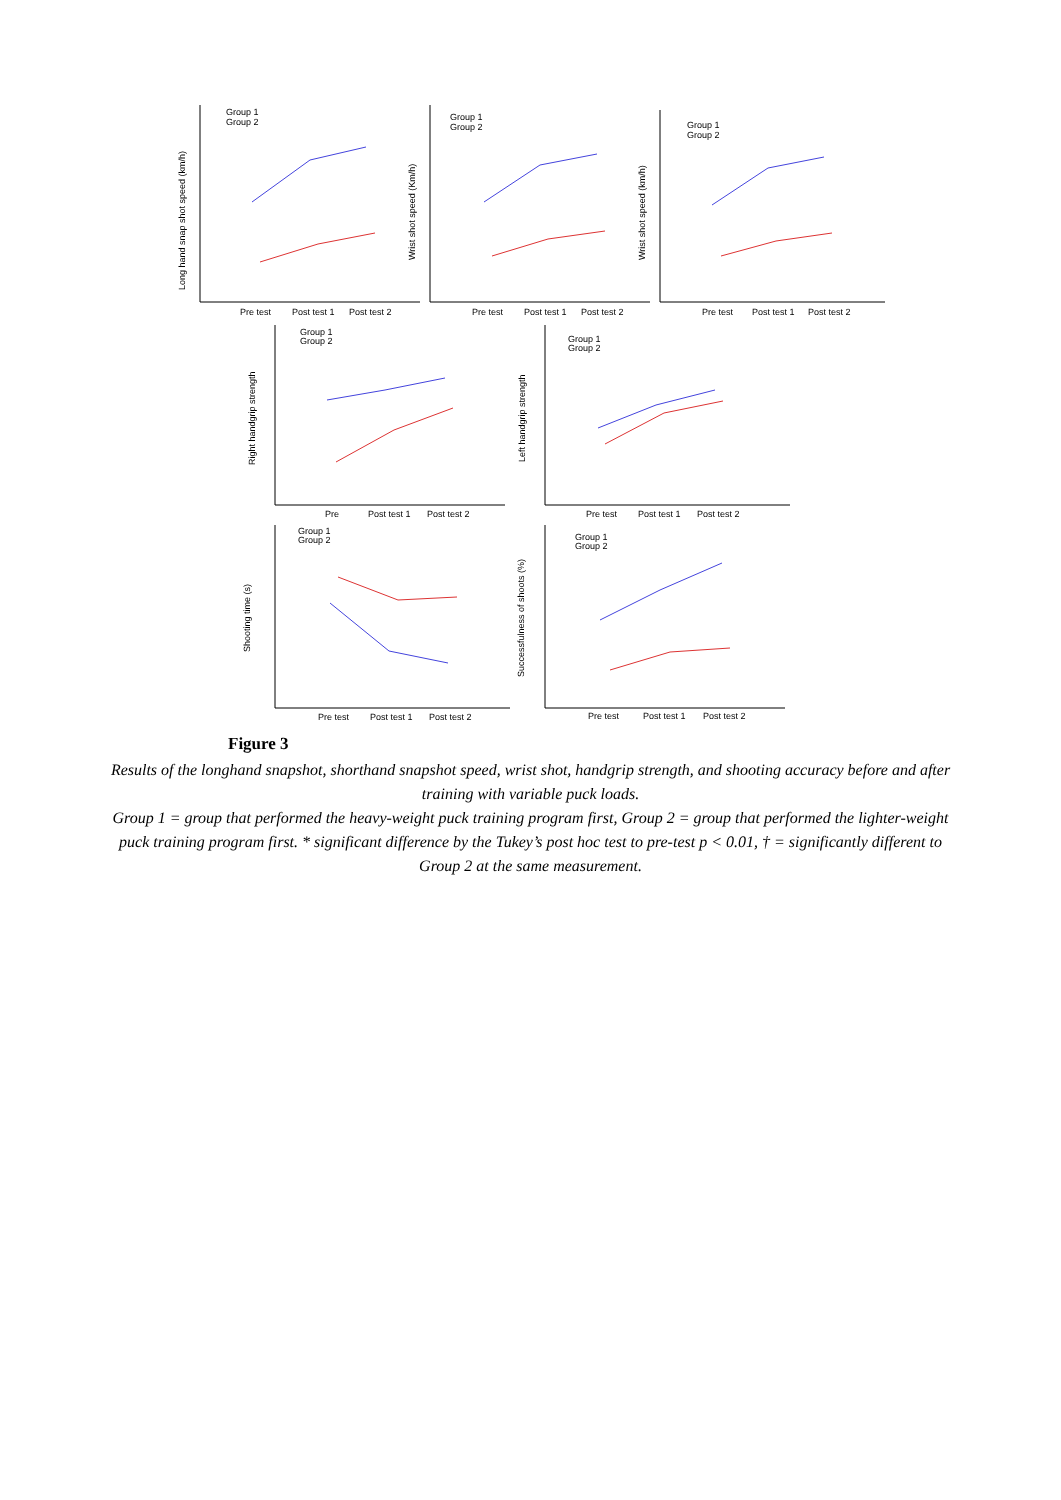Long hand snap shot speed (km/h)
Pre test
Post test 1
Post test 2
Pre test
Post test 1
Post test 2
Pre test
Post test 1
Post test 2
Group 1
Group 2
Group 1
Group 2
Group 1
Group 2
Wrist shot speed (Km/h)
Wrist shot speed (km/h)
Right handgrip strength
Left handgrip strength
Group 1
Group 2
Group 1
Group 2
Pre
Post test 1
Post test 2
Pre test
Post test 1
Post test 2
Shooting time (s)
Successfulness of shoots (%)
Group 1
Group 2
Group 1
Group 2
Pre test
Post test 1
Post test 2
Pre test
Post test 1
Post test 2
Figure 3
Results of the longhand snapshot, shorthand snapshot speed, wrist shot, handgrip strength, and shooting accuracy before and after training with variable puck loads.
Group 1 = group that performed the heavy-weight puck training program first, Group 2 = group that performed the lighter-weight puck training program first. * significant difference by the Tukey’s post hoc test to pre-test p < 0.01, † = significantly different to Group 2 at the same measurement.